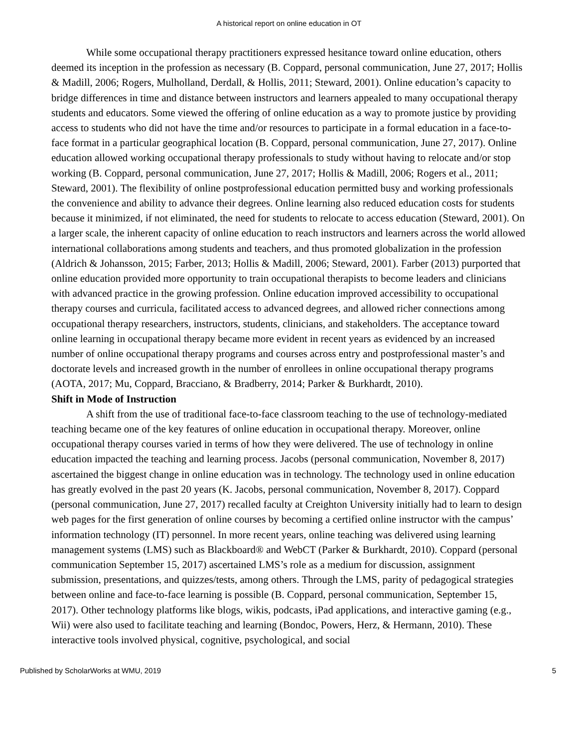A historical report on online education in OT
While some occupational therapy practitioners expressed hesitance toward online education, others deemed its inception in the profession as necessary (B. Coppard, personal communication, June 27, 2017; Hollis & Madill, 2006; Rogers, Mulholland, Derdall, & Hollis, 2011; Steward, 2001). Online education’s capacity to bridge differences in time and distance between instructors and learners appealed to many occupational therapy students and educators. Some viewed the offering of online education as a way to promote justice by providing access to students who did not have the time and/or resources to participate in a formal education in a face-to-face format in a particular geographical location (B. Coppard, personal communication, June 27, 2017). Online education allowed working occupational therapy professionals to study without having to relocate and/or stop working (B. Coppard, personal communication, June 27, 2017; Hollis & Madill, 2006; Rogers et al., 2011; Steward, 2001). The flexibility of online postprofessional education permitted busy and working professionals the convenience and ability to advance their degrees. Online learning also reduced education costs for students because it minimized, if not eliminated, the need for students to relocate to access education (Steward, 2001). On a larger scale, the inherent capacity of online education to reach instructors and learners across the world allowed international collaborations among students and teachers, and thus promoted globalization in the profession (Aldrich & Johansson, 2015; Farber, 2013; Hollis & Madill, 2006; Steward, 2001). Farber (2013) purported that online education provided more opportunity to train occupational therapists to become leaders and clinicians with advanced practice in the growing profession. Online education improved accessibility to occupational therapy courses and curricula, facilitated access to advanced degrees, and allowed richer connections among occupational therapy researchers, instructors, students, clinicians, and stakeholders. The acceptance toward online learning in occupational therapy became more evident in recent years as evidenced by an increased number of online occupational therapy programs and courses across entry and postprofessional master’s and doctorate levels and increased growth in the number of enrollees in online occupational therapy programs (AOTA, 2017; Mu, Coppard, Bracciano, & Bradberry, 2014; Parker & Burkhardt, 2010).
Shift in Mode of Instruction
A shift from the use of traditional face-to-face classroom teaching to the use of technology-mediated teaching became one of the key features of online education in occupational therapy. Moreover, online occupational therapy courses varied in terms of how they were delivered. The use of technology in online education impacted the teaching and learning process. Jacobs (personal communication, November 8, 2017) ascertained the biggest change in online education was in technology. The technology used in online education has greatly evolved in the past 20 years (K. Jacobs, personal communication, November 8, 2017). Coppard (personal communication, June 27, 2017) recalled faculty at Creighton University initially had to learn to design web pages for the first generation of online courses by becoming a certified online instructor with the campus’ information technology (IT) personnel. In more recent years, online teaching was delivered using learning management systems (LMS) such as Blackboard® and WebCT (Parker & Burkhardt, 2010). Coppard (personal communication September 15, 2017) ascertained LMS’s role as a medium for discussion, assignment submission, presentations, and quizzes/tests, among others. Through the LMS, parity of pedagogical strategies between online and face-to-face learning is possible (B. Coppard, personal communication, September 15, 2017). Other technology platforms like blogs, wikis, podcasts, iPad applications, and interactive gaming (e.g., Wii) were also used to facilitate teaching and learning (Bondoc, Powers, Herz, & Hermann, 2010). These interactive tools involved physical, cognitive, psychological, and social
Published by ScholarWorks at WMU, 2019 5